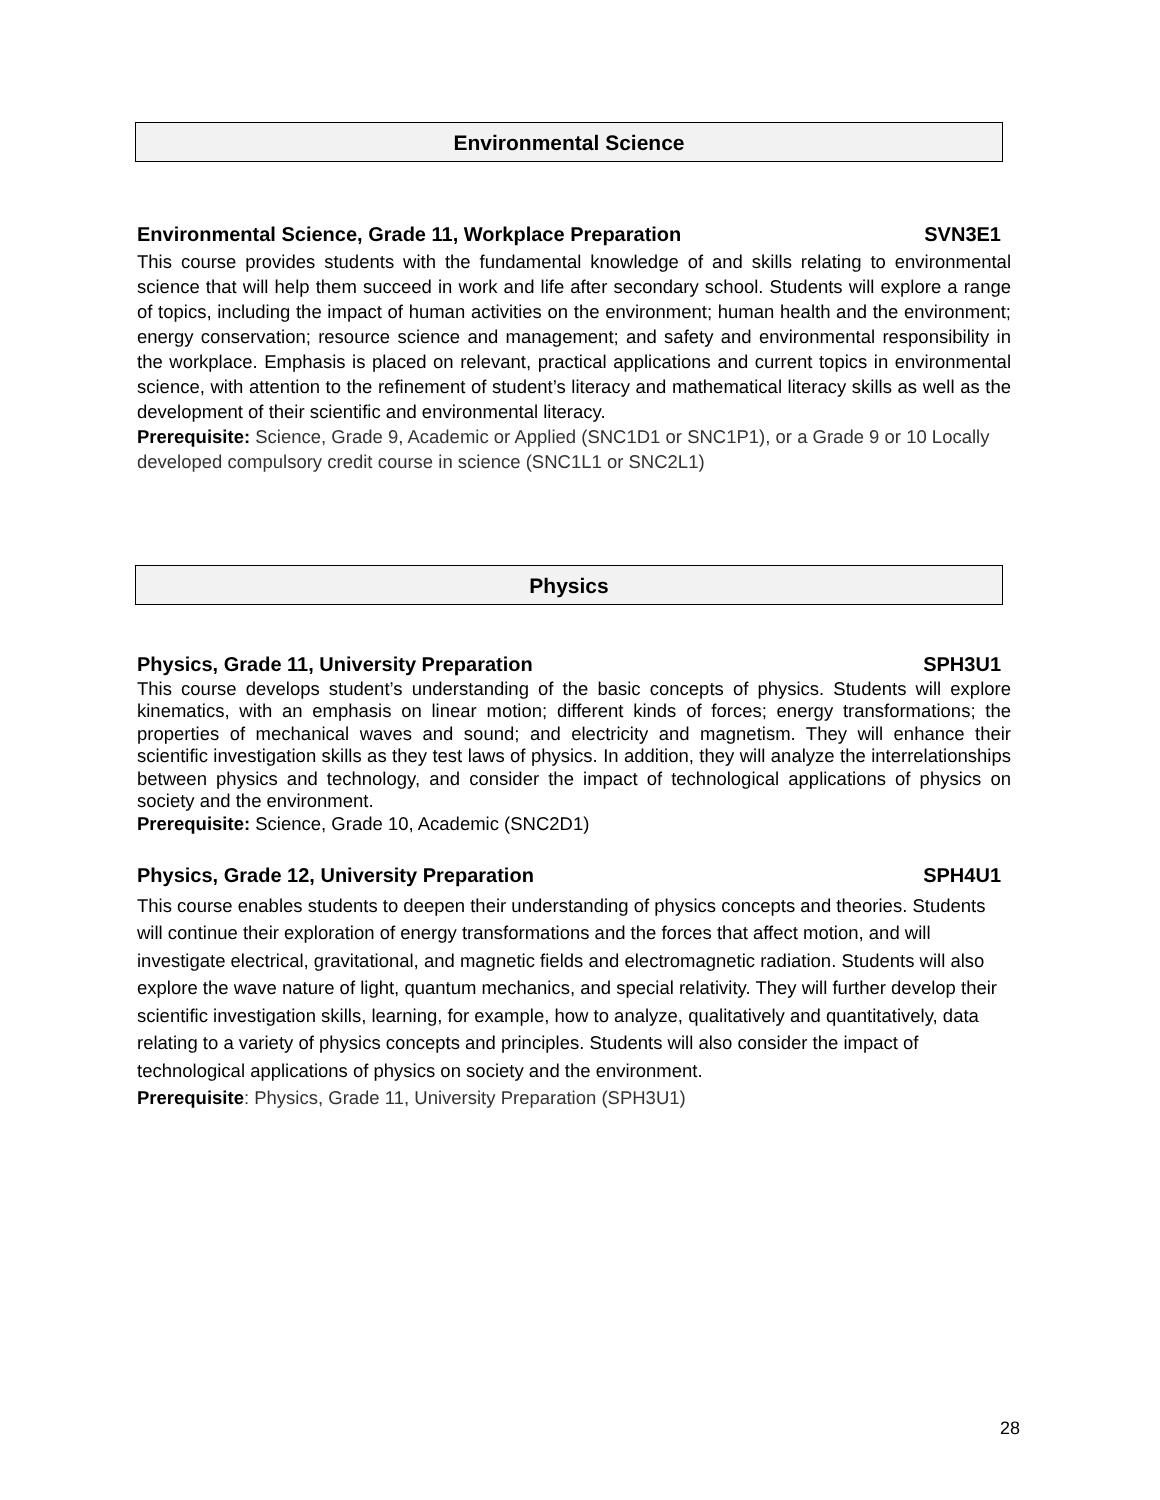Environmental Science
Environmental Science, Grade 11, Workplace Preparation SVN3E1
This course provides students with the fundamental knowledge of and skills relating to environmental science that will help them succeed in work and life after secondary school. Students will explore a range of topics, including the impact of human activities on the environment; human health and the environment; energy conservation; resource science and management; and safety and environmental responsibility in the workplace. Emphasis is placed on relevant, practical applications and current topics in environmental science, with attention to the refinement of student’s literacy and mathematical literacy skills as well as the development of their scientific and environmental literacy.
Prerequisite: Science, Grade 9, Academic or Applied (SNC1D1 or SNC1P1), or a Grade 9 or 10 Locally developed compulsory credit course in science (SNC1L1 or SNC2L1)
Physics
Physics, Grade 11, University Preparation SPH3U1
This course develops student’s understanding of the basic concepts of physics. Students will explore kinematics, with an emphasis on linear motion; different kinds of forces; energy transformations; the properties of mechanical waves and sound; and electricity and magnetism. They will enhance their scientific investigation skills as they test laws of physics. In addition, they will analyze the interrelationships between physics and technology, and consider the impact of technological applications of physics on society and the environment.
Prerequisite: Science, Grade 10, Academic (SNC2D1)
Physics, Grade 12, University Preparation SPH4U1
This course enables students to deepen their understanding of physics concepts and theories. Students will continue their exploration of energy transformations and the forces that affect motion, and will investigate electrical, gravitational, and magnetic fields and electromagnetic radiation. Students will also explore the wave nature of light, quantum mechanics, and special relativity. They will further develop their scientific investigation skills, learning, for example, how to analyze, qualitatively and quantitatively, data relating to a variety of physics concepts and principles. Students will also consider the impact of technological applications of physics on society and the environment.
Prerequisite: Physics, Grade 11, University Preparation (SPH3U1)
28